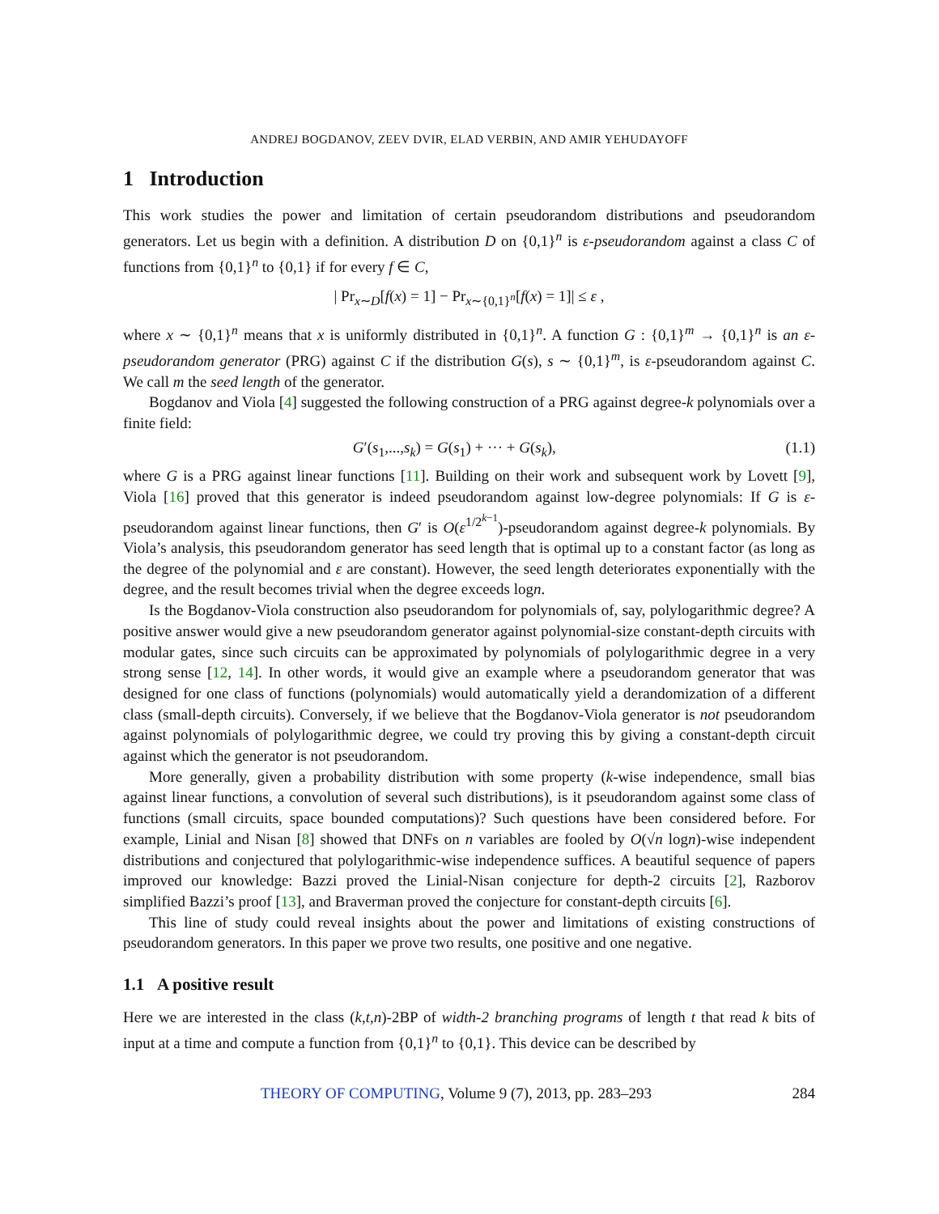ANDREJ BOGDANOV, ZEEV DVIR, ELAD VERBIN, AND AMIR YEHUDAYOFF
1 Introduction
This work studies the power and limitation of certain pseudorandom distributions and pseudorandom generators. Let us begin with a definition. A distribution D on {0,1}<sup>n</sup> is ε-pseudorandom against a class C of functions from {0,1}<sup>n</sup> to {0,1} if for every f ∈ C,
| Pr<sub>x∼D</sub>[f(x) = 1] − Pr<sub>x∼{0,1}<sup>n</sup></sub>[f(x) = 1]| ≤ ε ,
where x ∼ {0,1}<sup>n</sup> means that x is uniformly distributed in {0,1}<sup>n</sup>. A function G : {0,1}<sup>m</sup> → {0,1}<sup>n</sup> is an ε-pseudorandom generator (PRG) against C if the distribution G(s), s ∼ {0,1}<sup>m</sup>, is ε-pseudorandom against C. We call m the seed length of the generator.
Bogdanov and Viola [4] suggested the following construction of a PRG against degree-k polynomials over a finite field:
G′(s<sub>1</sub>,...,s<sub>k</sub>) = G(s<sub>1</sub>) + ··· + G(s<sub>k</sub>), (1.1)
where G is a PRG against linear functions [11]. Building on their work and subsequent work by Lovett [9], Viola [16] proved that this generator is indeed pseudorandom against low-degree polynomials: If G is ε-pseudorandom against linear functions, then G′ is O(ε<sup>1/2<sup>k−1</sup></sup>)-pseudorandom against degree-k polynomials. By Viola’s analysis, this pseudorandom generator has seed length that is optimal up to a constant factor (as long as the degree of the polynomial and ε are constant). However, the seed length deteriorates exponentially with the degree, and the result becomes trivial when the degree exceeds logn.
Is the Bogdanov-Viola construction also pseudorandom for polynomials of, say, polylogarithmic degree? A positive answer would give a new pseudorandom generator against polynomial-size constant-depth circuits with modular gates, since such circuits can be approximated by polynomials of polylogarithmic degree in a very strong sense [12, 14]. In other words, it would give an example where a pseudorandom generator that was designed for one class of functions (polynomials) would automatically yield a derandomization of a different class (small-depth circuits). Conversely, if we believe that the Bogdanov-Viola generator is not pseudorandom against polynomials of polylogarithmic degree, we could try proving this by giving a constant-depth circuit against which the generator is not pseudorandom.
More generally, given a probability distribution with some property (k-wise independence, small bias against linear functions, a convolution of several such distributions), is it pseudorandom against some class of functions (small circuits, space bounded computations)? Such questions have been considered before. For example, Linial and Nisan [8] showed that DNFs on n variables are fooled by O(√n logn)-wise independent distributions and conjectured that polylogarithmic-wise independence suffices. A beautiful sequence of papers improved our knowledge: Bazzi proved the Linial-Nisan conjecture for depth-2 circuits [2], Razborov simplified Bazzi’s proof [13], and Braverman proved the conjecture for constant-depth circuits [6].
This line of study could reveal insights about the power and limitations of existing constructions of pseudorandom generators. In this paper we prove two results, one positive and one negative.
1.1 A positive result
Here we are interested in the class (k,t,n)-2BP of width-2 branching programs of length t that read k bits of input at a time and compute a function from {0,1}<sup>n</sup> to {0,1}. This device can be described by
THEORY OF COMPUTING, Volume 9 (7), 2013, pp. 283–293 284